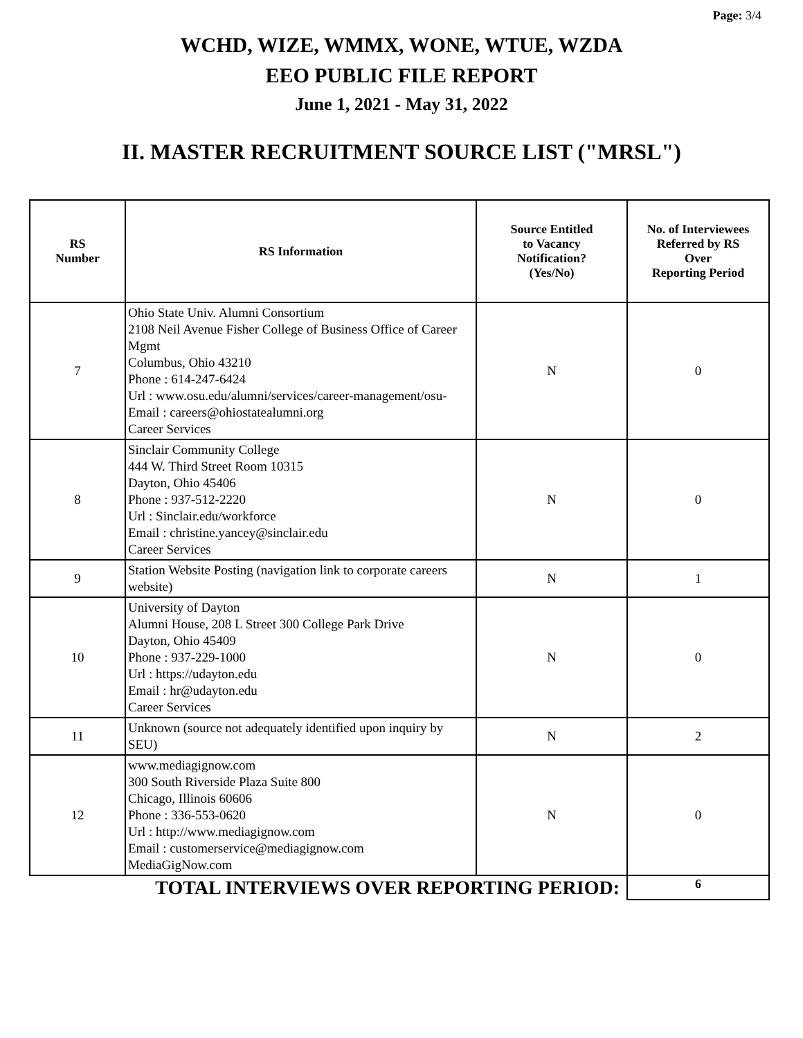Page: 3/4
WCHD, WIZE, WMMX, WONE, WTUE, WZDA
EEO PUBLIC FILE REPORT
June 1, 2021 - May 31, 2022
II. MASTER RECRUITMENT SOURCE LIST ("MRSL")
| RS Number | RS Information | Source Entitled to Vacancy Notification? (Yes/No) | No. of Interviewees Referred by RS Over Reporting Period |
| --- | --- | --- | --- |
| 7 | Ohio State Univ. Alumni Consortium 2108 Neil Avenue Fisher College of Business Office of Career Mgmt Columbus, Ohio 43210 Phone : 614-247-6424 Url : www.osu.edu/alumni/services/career-management/osu- Email : careers@ohiostatealumni.org Career Services | N | 0 |
| 8 | Sinclair Community College 444 W. Third Street Room 10315 Dayton, Ohio 45406 Phone : 937-512-2220 Url : Sinclair.edu/workforce Email : christine.yancey@sinclair.edu Career Services | N | 0 |
| 9 | Station Website Posting (navigation link to corporate careers website) | N | 1 |
| 10 | University of Dayton Alumni House, 208 L Street 300 College Park Drive Dayton, Ohio 45409 Phone : 937-229-1000 Url : https://udayton.edu Email : hr@udayton.edu Career Services | N | 0 |
| 11 | Unknown (source not adequately identified upon inquiry by SEU) | N | 2 |
| 12 | www.mediagignow.com 300 South Riverside Plaza Suite 800 Chicago, Illinois 60606 Phone : 336-553-0620 Url : http://www.mediagignow.com Email : customerservice@mediagignow.com MediaGigNow.com | N | 0 |
| TOTAL INTERVIEWS OVER REPORTING PERIOD: | | | 6 |